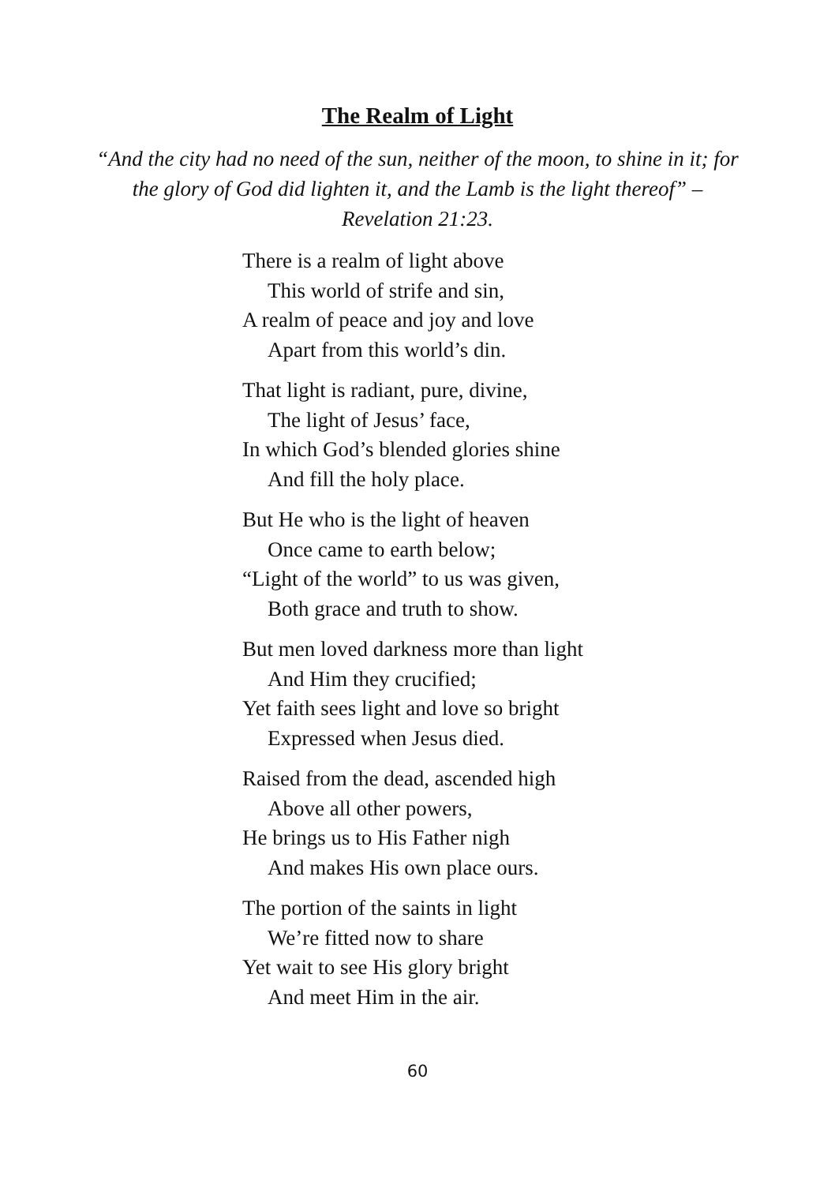The Realm of Light
“And the city had no need of the sun, neither of the moon, to shine in it; for the glory of God did lighten it, and the Lamb is the light thereof” – Revelation 21:23.
There is a realm of light above
This world of strife and sin,
A realm of peace and joy and love
Apart from this world’s din.
That light is radiant, pure, divine,
The light of Jesus’ face,
In which God’s blended glories shine
And fill the holy place.
But He who is the light of heaven
Once came to earth below;
“Light of the world” to us was given,
Both grace and truth to show.
But men loved darkness more than light
And Him they crucified;
Yet faith sees light and love so bright
Expressed when Jesus died.
Raised from the dead, ascended high
Above all other powers,
He brings us to His Father nigh
And makes His own place ours.
The portion of the saints in light
We’re fitted now to share
Yet wait to see His glory bright
And meet Him in the air.
60